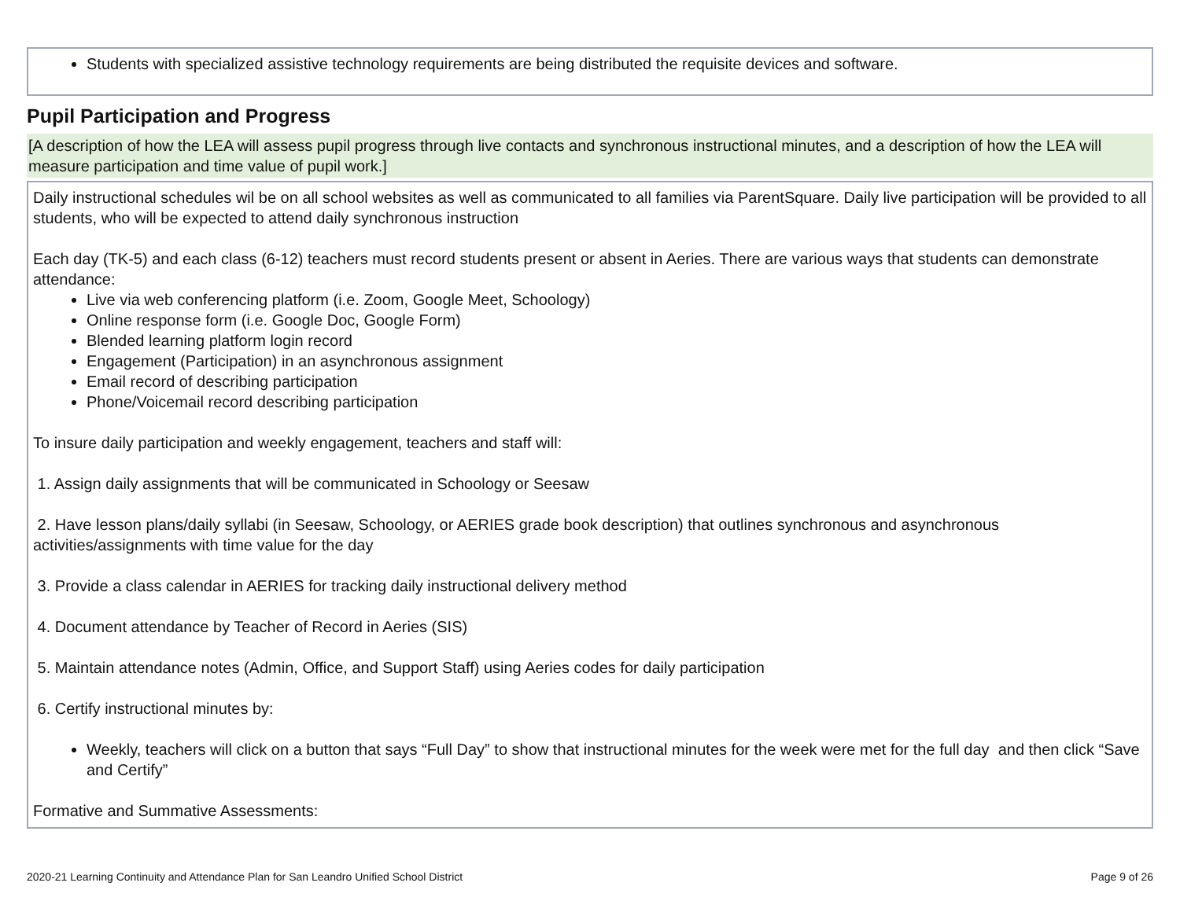Students with specialized assistive technology requirements are being distributed the requisite devices and software.
Pupil Participation and Progress
[A description of how the LEA will assess pupil progress through live contacts and synchronous instructional minutes, and a description of how the LEA will measure participation and time value of pupil work.]
Daily instructional schedules wil be on all school websites as well as communicated to all families via ParentSquare. Daily live participation will be provided to all students, who will be expected to attend daily synchronous instruction
Each day (TK-5) and each class (6-12) teachers must record students present or absent in Aeries. There are various ways that students can demonstrate attendance:
Live via web conferencing platform (i.e. Zoom, Google Meet, Schoology)
Online response form (i.e. Google Doc, Google Form)
Blended learning platform login record
Engagement (Participation) in an asynchronous assignment
Email record of describing participation
Phone/Voicemail record describing participation
To insure daily participation and weekly engagement, teachers and staff will:
1. Assign daily assignments that will be communicated in Schoology or Seesaw
2. Have lesson plans/daily syllabi (in Seesaw, Schoology, or AERIES grade book description) that outlines synchronous and asynchronous activities/assignments with time value for the day
3. Provide a class calendar in AERIES for tracking daily instructional delivery method
4. Document attendance by Teacher of Record in Aeries (SIS)
5. Maintain attendance notes (Admin, Office, and Support Staff) using Aeries codes for daily participation
6. Certify instructional minutes by:
Weekly, teachers will click on a button that says “Full Day” to show that instructional minutes for the week were met for the full day and then click “Save and Certify”
Formative and Summative Assessments:
2020-21 Learning Continuity and Attendance Plan for San Leandro Unified School District Page 9 of 26